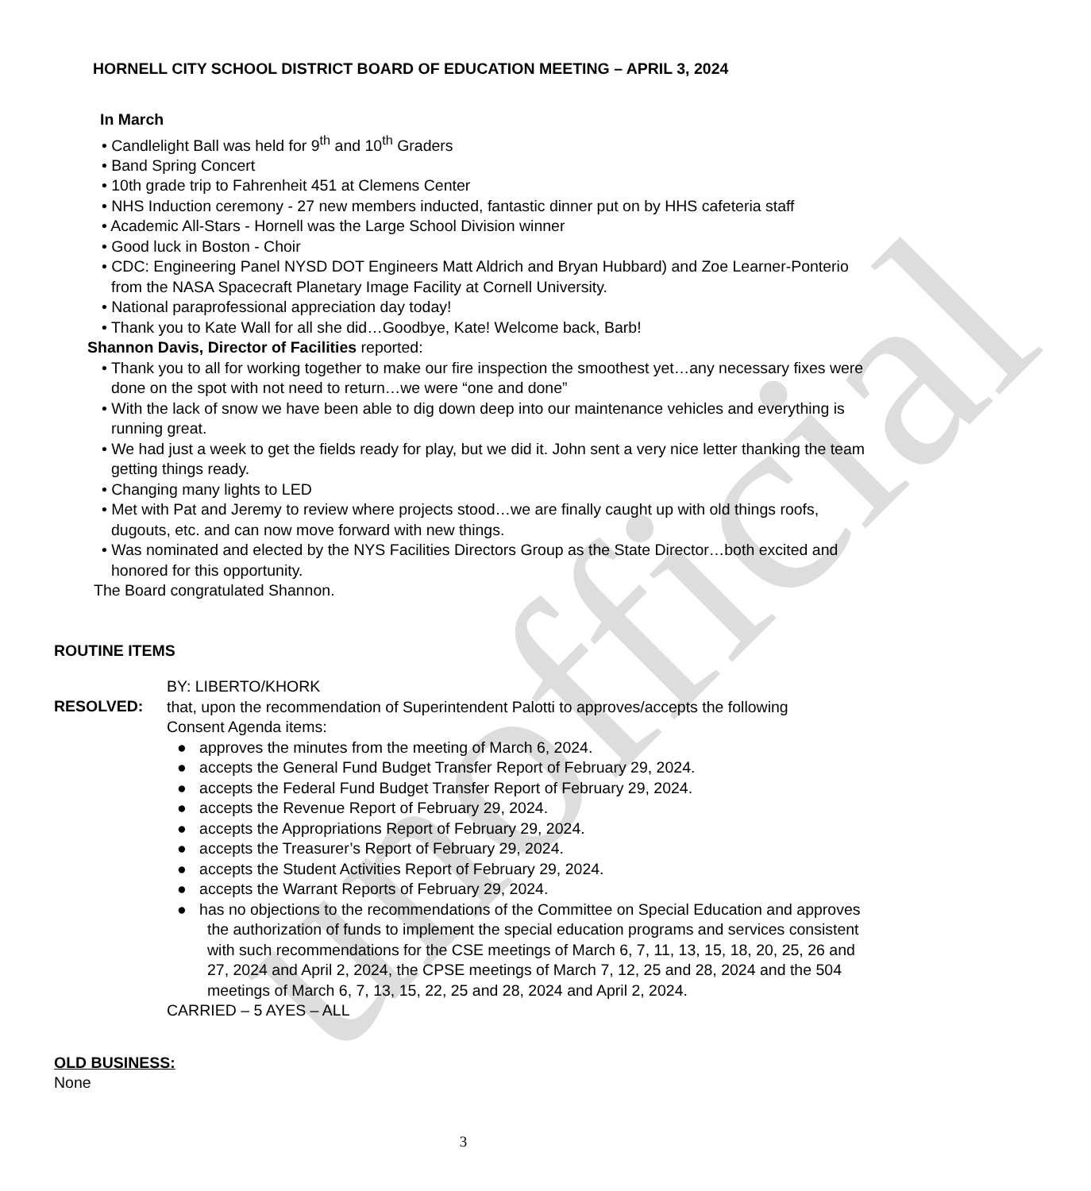unofficial
HORNELL CITY SCHOOL DISTRICT BOARD OF EDUCATION MEETING – APRIL 3, 2024
In March
• Candlelight Ball was held for 9<sup>th</sup> and 10<sup>th</sup> Graders
• Band Spring Concert
• 10th grade trip to Fahrenheit 451 at Clemens Center
• NHS Induction ceremony - 27 new members inducted, fantastic dinner put on by HHS cafeteria staff
• Academic All-Stars - Hornell was the Large School Division winner
• Good luck in Boston - Choir
• CDC: Engineering Panel NYSD DOT Engineers Matt Aldrich and Bryan Hubbard) and Zoe Learner-Ponterio from the NASA Spacecraft Planetary Image Facility at Cornell University.
• National paraprofessional appreciation day today!
• Thank you to Kate Wall for all she did…Goodbye, Kate! Welcome back, Barb!
Shannon Davis, Director of Facilities reported:
• Thank you to all for working together to make our fire inspection the smoothest yet…any necessary fixes were done on the spot with not need to return…we were “one and done”
• With the lack of snow we have been able to dig down deep into our maintenance vehicles and everything is running great.
• We had just a week to get the fields ready for play, but we did it. John sent a very nice letter thanking the team getting things ready.
• Changing many lights to LED
• Met with Pat and Jeremy to review where projects stood…we are finally caught up with old things roofs, dugouts, etc. and can now move forward with new things.
• Was nominated and elected by the NYS Facilities Directors Group as the State Director…both excited and honored for this opportunity.
The Board congratulated Shannon.
ROUTINE ITEMS
BY: LIBERTO/KHORK
RESOLVED:
that, upon the recommendation of Superintendent Palotti to approves/accepts the following Consent Agenda items:
● approves the minutes from the meeting of March 6, 2024.
● accepts the General Fund Budget Transfer Report of February 29, 2024.
● accepts the Federal Fund Budget Transfer Report of February 29, 2024.
● accepts the Revenue Report of February 29, 2024.
● accepts the Appropriations Report of February 29, 2024.
● accepts the Treasurer’s Report of February 29, 2024.
● accepts the Student Activities Report of February 29, 2024.
● accepts the Warrant Reports of February 29, 2024.
● has no objections to the recommendations of the Committee on Special Education and approves the authorization of funds to implement the special education programs and services consistent with such recommendations for the CSE meetings of March 6, 7, 11, 13, 15, 18, 20, 25, 26 and 27, 2024 and April 2, 2024, the CPSE meetings of March 7, 12, 25 and 28, 2024 and the 504 meetings of March 6, 7, 13, 15, 22, 25 and 28, 2024 and April 2, 2024.
CARRIED – 5 AYES – ALL
OLD BUSINESS:
None
3